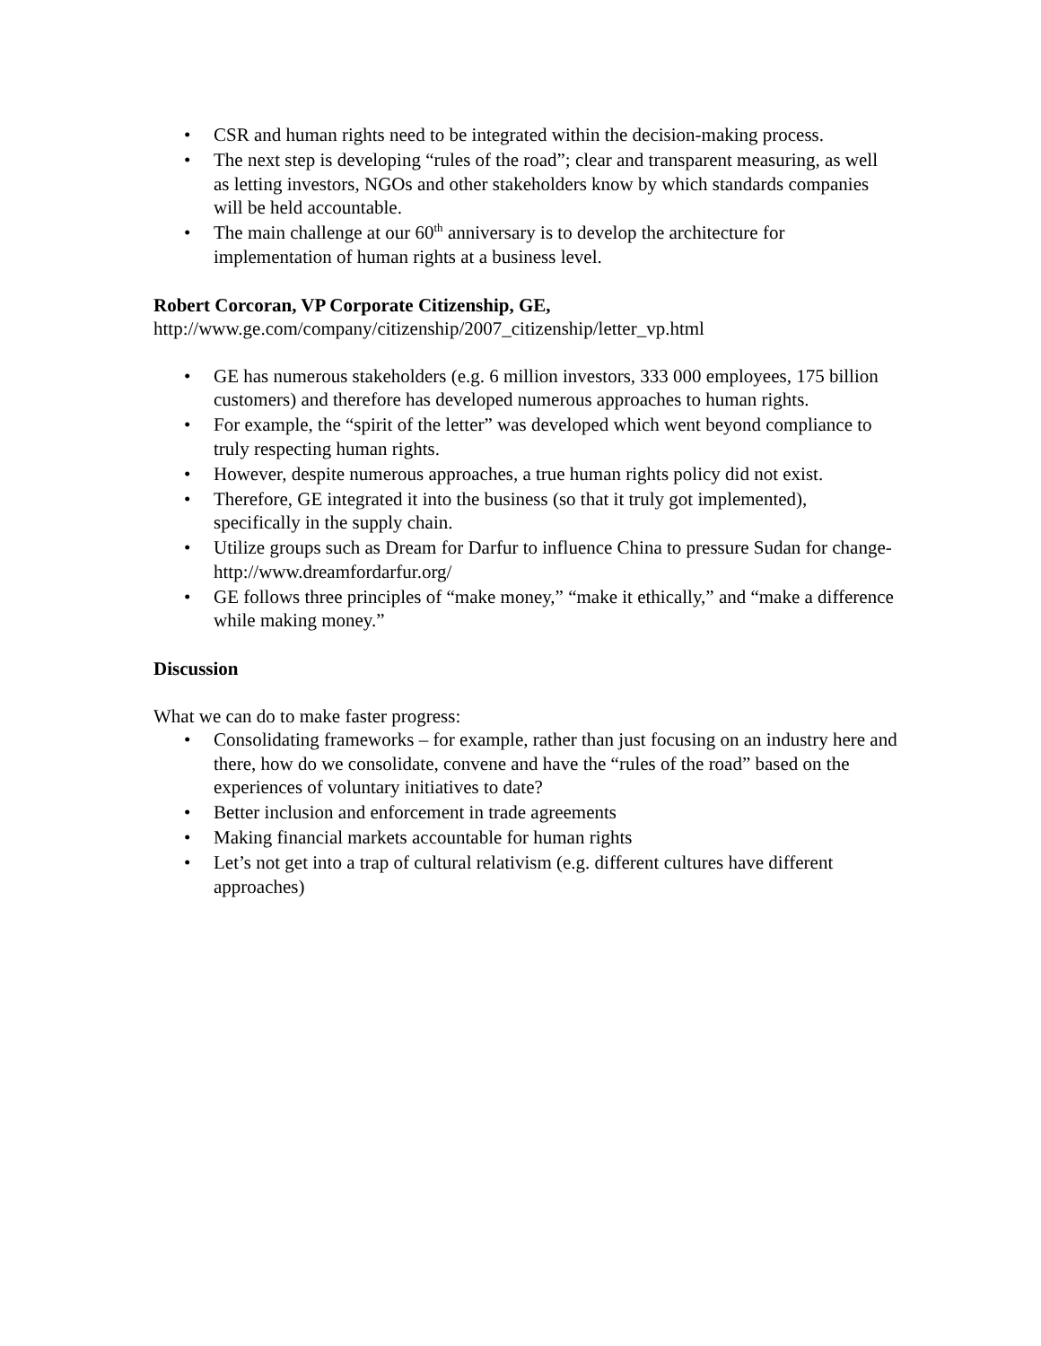• CSR and human rights need to be integrated within the decision-making process.
• The next step is developing “rules of the road”; clear and transparent measuring, as well as letting investors, NGOs and other stakeholders know by which standards companies will be held accountable.
• The main challenge at our 60<sup>th</sup> anniversary is to develop the architecture for implementation of human rights at a business level.
Robert Corcoran, VP Corporate Citizenship, GE,
http://www.ge.com/company/citizenship/2007_citizenship/letter_vp.html
• GE has numerous stakeholders (e.g. 6 million investors, 333 000 employees, 175 billion customers) and therefore has developed numerous approaches to human rights.
• For example, the “spirit of the letter” was developed which went beyond compliance to truly respecting human rights.
• However, despite numerous approaches, a true human rights policy did not exist.
• Therefore, GE integrated it into the business (so that it truly got implemented), specifically in the supply chain.
• Utilize groups such as Dream for Darfur to influence China to pressure Sudan for change- http://www.dreamfordarfur.org/
• GE follows three principles of “make money,” “make it ethically,” and “make a difference while making money.”
Discussion
What we can do to make faster progress:
• Consolidating frameworks – for example, rather than just focusing on an industry here and there, how do we consolidate, convene and have the “rules of the road” based on the experiences of voluntary initiatives to date?
• Better inclusion and enforcement in trade agreements
• Making financial markets accountable for human rights
• Let’s not get into a trap of cultural relativism (e.g. different cultures have different approaches)